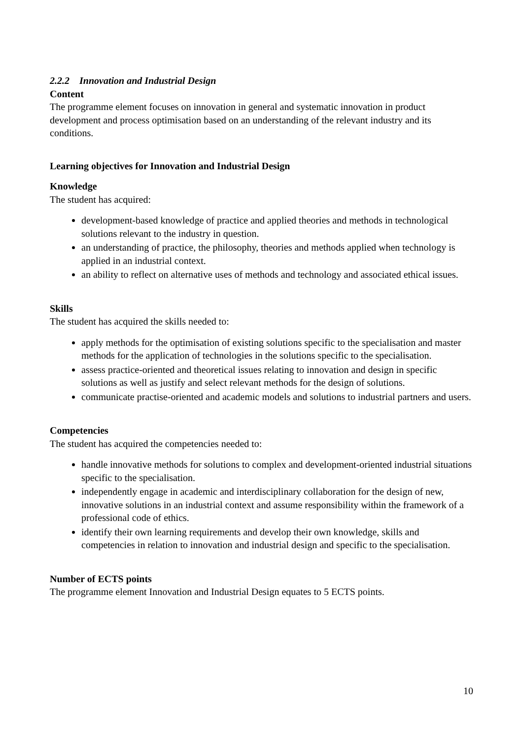2.2.2 Innovation and Industrial Design
Content
The programme element focuses on innovation in general and systematic innovation in product development and process optimisation based on an understanding of the relevant industry and its conditions.
Learning objectives for Innovation and Industrial Design
Knowledge
The student has acquired:
development-based knowledge of practice and applied theories and methods in technological solutions relevant to the industry in question.
an understanding of practice, the philosophy, theories and methods applied when technology is applied in an industrial context.
an ability to reflect on alternative uses of methods and technology and associated ethical issues.
Skills
The student has acquired the skills needed to:
apply methods for the optimisation of existing solutions specific to the specialisation and master methods for the application of technologies in the solutions specific to the specialisation.
assess practice-oriented and theoretical issues relating to innovation and design in specific solutions as well as justify and select relevant methods for the design of solutions.
communicate practise-oriented and academic models and solutions to industrial partners and users.
Competencies
The student has acquired the competencies needed to:
handle innovative methods for solutions to complex and development-oriented industrial situations specific to the specialisation.
independently engage in academic and interdisciplinary collaboration for the design of new, innovative solutions in an industrial context and assume responsibility within the framework of a professional code of ethics.
identify their own learning requirements and develop their own knowledge, skills and competencies in relation to innovation and industrial design and specific to the specialisation.
Number of ECTS points
The programme element Innovation and Industrial Design equates to 5 ECTS points.
10